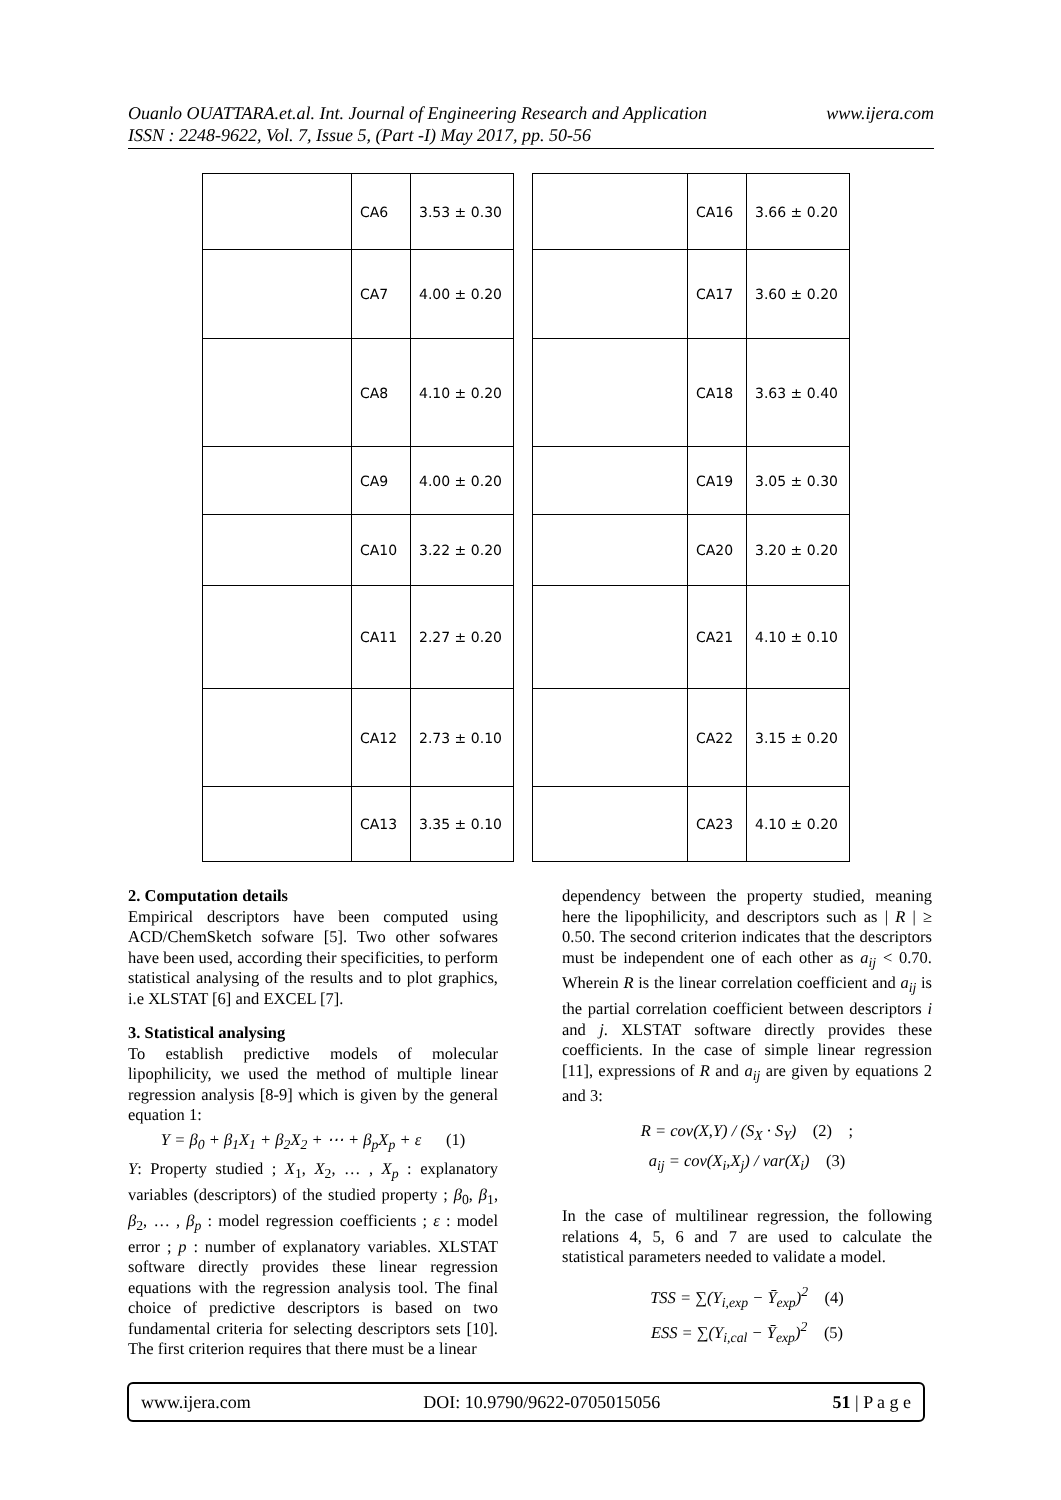www.ijera.com Ouanlo OUATTARA.et.al. Int. Journal of Engineering Research and Application
ISSN : 2248-9622, Vol. 7, Issue 5, (Part -I) May 2017, pp. 50-56
| | CA6 | 3.53 ± 0.30 |
| | CA7 | 4.00 ± 0.20 |
| | CA8 | 4.10 ± 0.20 |
| | CA9 | 4.00 ± 0.20 |
| | CA10 | 3.22 ± 0.20 |
| | CA11 | 2.27 ± 0.20 |
| | CA12 | 2.73 ± 0.10 |
| | CA13 | 3.35 ± 0.10 |
| | CA16 | 3.66 ± 0.20 |
| | CA17 | 3.60 ± 0.20 |
| | CA18 | 3.63 ± 0.40 |
| | CA19 | 3.05 ± 0.30 |
| | CA20 | 3.20 ± 0.20 |
| | CA21 | 4.10 ± 0.10 |
| | CA22 | 3.15 ± 0.20 |
| | CA23 | 4.10 ± 0.20 |
2. Computation details
Empirical descriptors have been computed using ACD/ChemSketch sofware [5]. Two other sofwares have been used, according their specificities, to perform statistical analysing of the results and to plot graphics, i.e XLSTAT [6] and EXCEL [7].
3. Statistical analysing
To establish predictive models of molecular lipophilicity, we used the method of multiple linear regression analysis [8-9] which is given by the general equation 1:
Y = β<sub>0</sub> + β<sub>1</sub>X<sub>1</sub> + β<sub>2</sub>X<sub>2</sub> + ⋯ + β<sub>p</sub>X<sub>p</sub> + ε (1)
Y: Property studied ; X<sub>1</sub>, X<sub>2</sub>, … , X<sub>p</sub> : explanatory variables (descriptors) of the studied property ; β<sub>0</sub>, β<sub>1</sub>, β<sub>2</sub>, … , β<sub>p</sub> : model regression coefficients ; ε : model error ; p : number of explanatory variables. XLSTAT software directly provides these linear regression equations with the regression analysis tool. The final choice of predictive descriptors is based on two fundamental criteria for selecting descriptors sets [10]. The first criterion requires that there must be a linear
dependency between the property studied, meaning here the lipophilicity, and descriptors such as | R | ≥ 0.50. The second criterion indicates that the descriptors must be independent one of each other as a<sub>ij</sub> < 0.70. Wherein R is the linear correlation coefficient and a<sub>ij</sub> is the partial correlation coefficient between descriptors i and j. XLSTAT software directly provides these coefficients. In the case of simple linear regression [11], expressions of R and a<sub>ij</sub> are given by equations 2 and 3:
R = cov(X,Y) / (S<sub>X</sub> · S<sub>Y</sub>) (2) ;
a<sub>ij</sub> = cov(X<sub>i</sub>,X<sub>j</sub>) / var(X<sub>i</sub>) (3)
In the case of multilinear regression, the following relations 4, 5, 6 and 7 are used to calculate the statistical parameters needed to validate a model.
TSS = ∑(Y<sub>i,exp</sub> − Ȳ<sub>exp</sub>)<sup>2</sup> (4)
ESS = ∑(Y<sub>i,cal</sub> − Ȳ<sub>exp</sub>)<sup>2</sup> (5)
www.ijera.com DOI: 10.9790/9622-0705015056 51 | P a g e